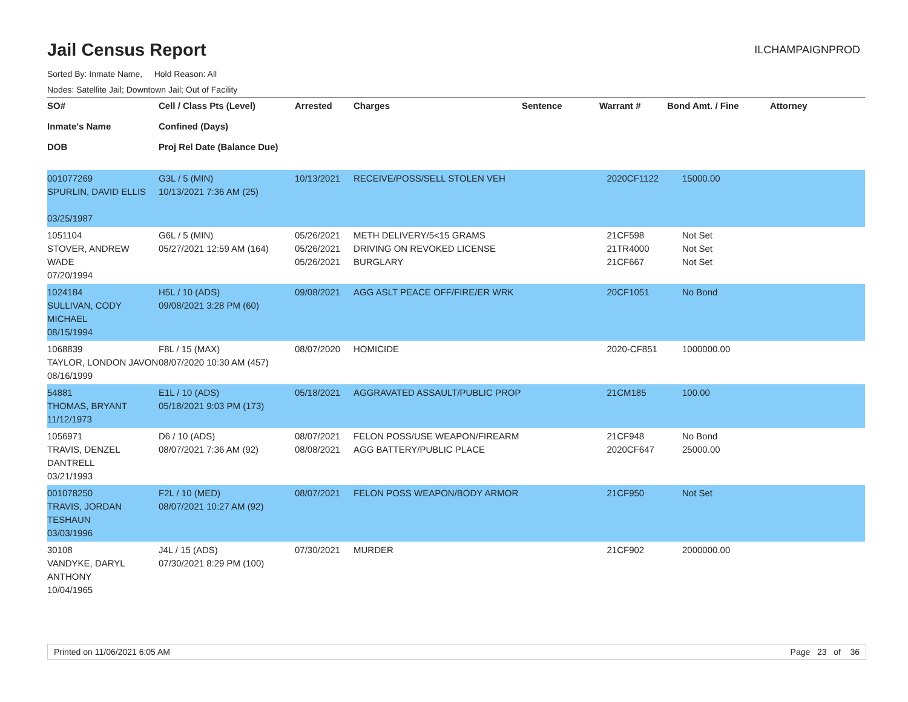Jail Census Report
ILCHAMPAIGNPROD
Sorted By: Inmate Name, Hold Reason: All
Nodes: Satellite Jail; Downtown Jail; Out of Facility
| SO# Inmate's Name DOB | Cell / Class Pts (Level) Confined (Days) Proj Rel Date (Balance Due) | Arrested | Charges | Sentence | Warrant # | Bond Amt. / Fine | Attorney |
| --- | --- | --- | --- | --- | --- | --- | --- |
| 001077269 SPURLIN, DAVID ELLIS 03/25/1987 | G3L / 5 (MIN) 10/13/2021 7:36 AM (25) | 10/13/2021 | RECEIVE/POSS/SELL STOLEN VEH | | 2020CF1122 | 15000.00 | |
| 1051104 STOVER, ANDREW WADE 07/20/1994 | G6L / 5 (MIN) 05/27/2021 12:59 AM (164) | 05/26/2021 05/26/2021 05/26/2021 | METH DELIVERY/5<15 GRAMS DRIVING ON REVOKED LICENSE BURGLARY | | 21CF598 21TR4000 21CF667 | Not Set Not Set Not Set | |
| 1024184 SULLIVAN, CODY MICHAEL 08/15/1994 | H5L / 10 (ADS) 09/08/2021 3:28 PM (60) | 09/08/2021 | AGG ASLT PEACE OFF/FIRE/ER WRK | | 20CF1051 | No Bond | |
| 1068839 TAYLOR, LONDON JAVON 08/16/1999 | F8L / 15 (MAX) 08/07/2020 10:30 AM (457) | 08/07/2020 | HOMICIDE | | 2020-CF851 | 1000000.00 | |
| 54881 THOMAS, BRYANT 11/12/1973 | E1L / 10 (ADS) 05/18/2021 9:03 PM (173) | 05/18/2021 | AGGRAVATED ASSAULT/PUBLIC PROP | | 21CM185 | 100.00 | |
| 1056971 TRAVIS, DENZEL DANTRELL 03/21/1993 | D6 / 10 (ADS) 08/07/2021 7:36 AM (92) | 08/07/2021 08/08/2021 | FELON POSS/USE WEAPON/FIREARM AGG BATTERY/PUBLIC PLACE | | 21CF948 2020CF647 | No Bond 25000.00 | |
| 001078250 TRAVIS, JORDAN TESHAUN 03/03/1996 | F2L / 10 (MED) 08/07/2021 10:27 AM (92) | 08/07/2021 | FELON POSS WEAPON/BODY ARMOR | | 21CF950 | Not Set | |
| 30108 VANDYKE, DARYL ANTHONY 10/04/1965 | J4L / 15 (ADS) 07/30/2021 8:29 PM (100) | 07/30/2021 | MURDER | | 21CF902 | 2000000.00 | |
Printed on 11/06/2021 6:05 AM Page 23 of 36